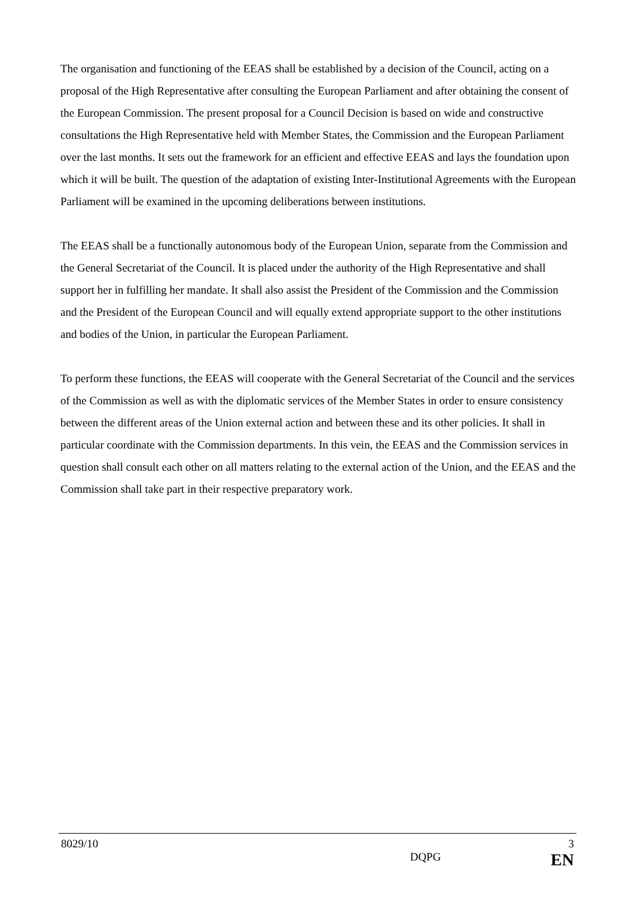The organisation and functioning of the EEAS shall be established by a decision of the Council, acting on a proposal of the High Representative after consulting the European Parliament and after obtaining the consent of the European Commission. The present proposal for a Council Decision is based on wide and constructive consultations the High Representative held with Member States, the Commission and the European Parliament over the last months. It sets out the framework for an efficient and effective EEAS and lays the foundation upon which it will be built. The question of the adaptation of existing Inter-Institutional Agreements with the European Parliament will be examined in the upcoming deliberations between institutions.
The EEAS shall be a functionally autonomous body of the European Union, separate from the Commission and the General Secretariat of the Council. It is placed under the authority of the High Representative and shall support her in fulfilling her mandate. It shall also assist the President of the Commission and the Commission and the President of the European Council and will equally extend appropriate support to the other institutions and bodies of the Union, in particular the European Parliament.
To perform these functions, the EEAS will cooperate with the General Secretariat of the Council and the services of the Commission as well as with the diplomatic services of the Member States in order to ensure consistency between the different areas of the Union external action and between these and its other policies. It shall in particular coordinate with the Commission departments. In this vein, the EEAS and the Commission services in question shall consult each other on all matters relating to the external action of the Union, and the EEAS and the Commission shall take part in their respective preparatory work.
8029/10 3
DQPG EN